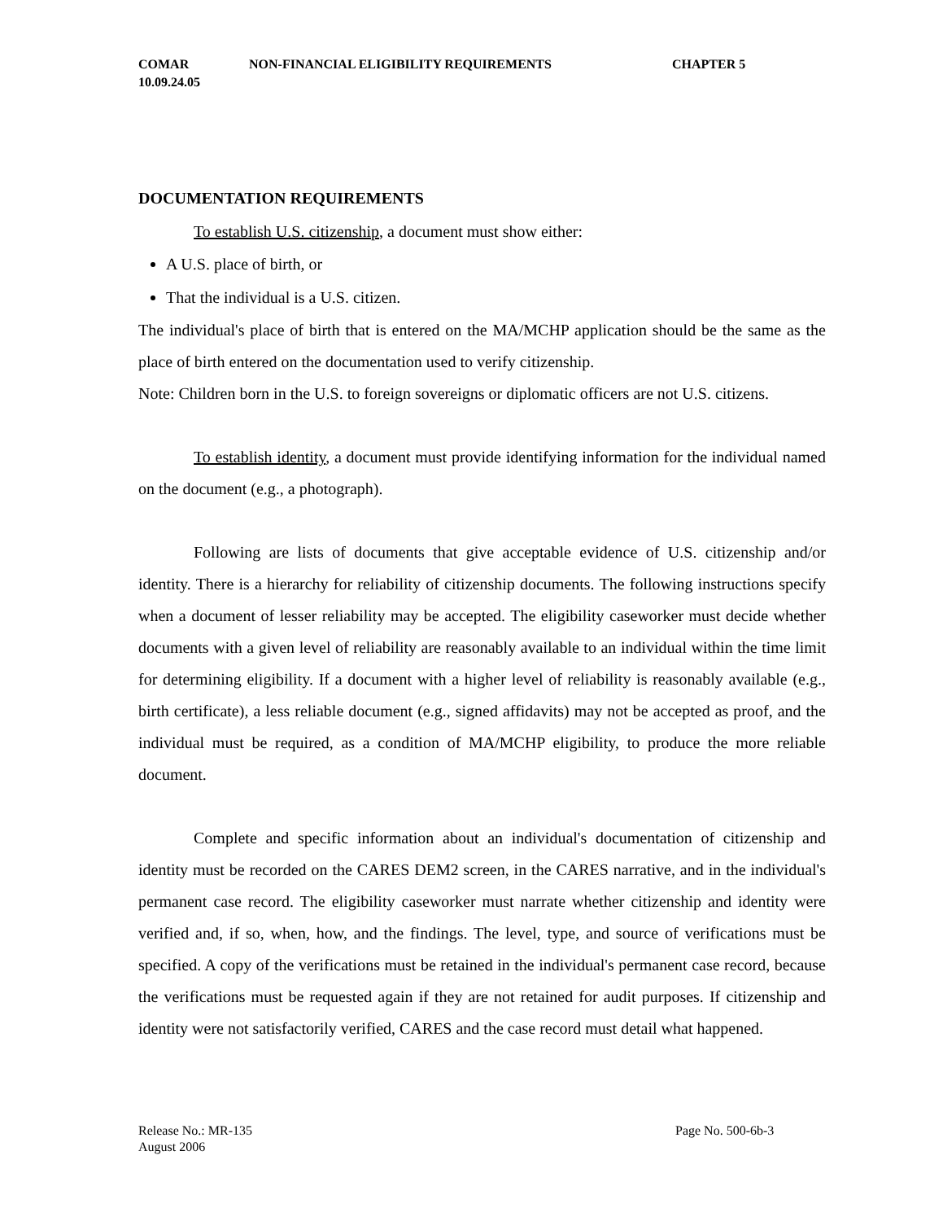COMAR
10.09.24.05
NON-FINANCIAL ELIGIBILITY REQUIREMENTS CHAPTER 5
DOCUMENTATION REQUIREMENTS
To establish U.S. citizenship, a document must show either:
A U.S. place of birth, or
That the individual is a U.S. citizen.
The individual's place of birth that is entered on the MA/MCHP application should be the same as the place of birth entered on the documentation used to verify citizenship.
Note: Children born in the U.S. to foreign sovereigns or diplomatic officers are not U.S. citizens.
To establish identity, a document must provide identifying information for the individual named on the document (e.g., a photograph).
Following are lists of documents that give acceptable evidence of U.S. citizenship and/or identity. There is a hierarchy for reliability of citizenship documents. The following instructions specify when a document of lesser reliability may be accepted. The eligibility caseworker must decide whether documents with a given level of reliability are reasonably available to an individual within the time limit for determining eligibility. If a document with a higher level of reliability is reasonably available (e.g., birth certificate), a less reliable document (e.g., signed affidavits) may not be accepted as proof, and the individual must be required, as a condition of MA/MCHP eligibility, to produce the more reliable document.
Complete and specific information about an individual's documentation of citizenship and identity must be recorded on the CARES DEM2 screen, in the CARES narrative, and in the individual's permanent case record. The eligibility caseworker must narrate whether citizenship and identity were verified and, if so, when, how, and the findings. The level, type, and source of verifications must be specified. A copy of the verifications must be retained in the individual's permanent case record, because the verifications must be requested again if they are not retained for audit purposes. If citizenship and identity were not satisfactorily verified, CARES and the case record must detail what happened.
Release No.: MR-135
August 2006
Page No. 500-6b-3